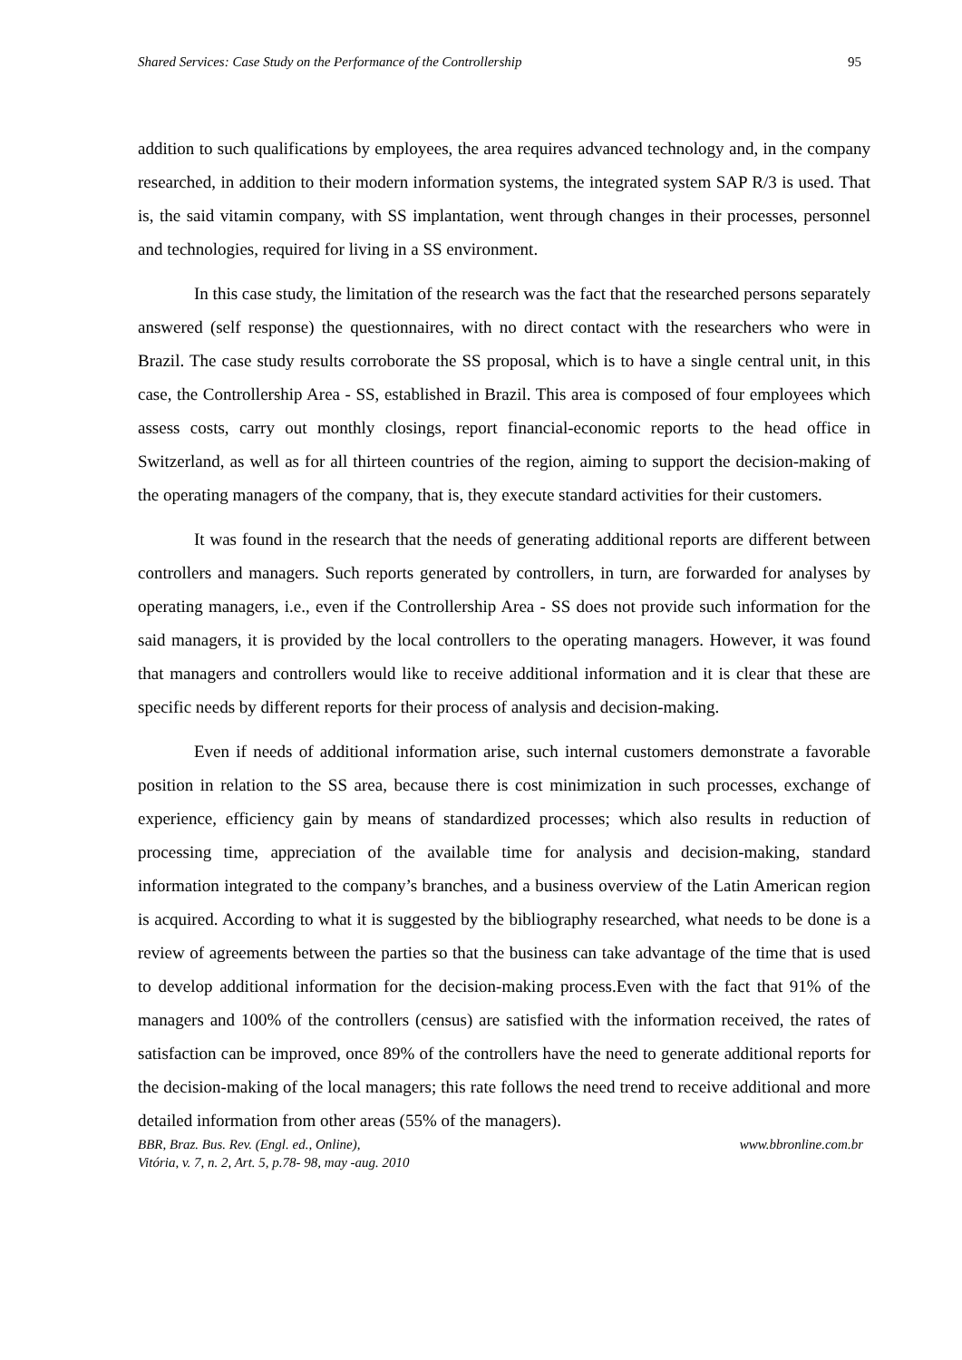Shared Services: Case Study on the Performance of the Controllership 95
addition to such qualifications by employees, the area requires advanced technology and, in the company researched, in addition to their modern information systems, the integrated system SAP R/3 is used. That is, the said vitamin company, with SS implantation, went through changes in their processes, personnel and technologies, required for living in a SS environment.
In this case study, the limitation of the research was the fact that the researched persons separately answered (self response) the questionnaires, with no direct contact with the researchers who were in Brazil. The case study results corroborate the SS proposal, which is to have a single central unit, in this case, the Controllership Area - SS, established in Brazil. This area is composed of four employees which assess costs, carry out monthly closings, report financial-economic reports to the head office in Switzerland, as well as for all thirteen countries of the region, aiming to support the decision-making of the operating managers of the company, that is, they execute standard activities for their customers.
It was found in the research that the needs of generating additional reports are different between controllers and managers. Such reports generated by controllers, in turn, are forwarded for analyses by operating managers, i.e., even if the Controllership Area - SS does not provide such information for the said managers, it is provided by the local controllers to the operating managers. However, it was found that managers and controllers would like to receive additional information and it is clear that these are specific needs by different reports for their process of analysis and decision-making.
Even if needs of additional information arise, such internal customers demonstrate a favorable position in relation to the SS area, because there is cost minimization in such processes, exchange of experience, efficiency gain by means of standardized processes; which also results in reduction of processing time, appreciation of the available time for analysis and decision-making, standard information integrated to the company’s branches, and a business overview of the Latin American region is acquired. According to what it is suggested by the bibliography researched, what needs to be done is a review of agreements between the parties so that the business can take advantage of the time that is used to develop additional information for the decision-making process.Even with the fact that 91% of the managers and 100% of the controllers (census) are satisfied with the information received, the rates of satisfaction can be improved, once 89% of the controllers have the need to generate additional reports for the decision-making of the local managers; this rate follows the need trend to receive additional and more detailed information from other areas (55% of the managers).
BBR, Braz. Bus. Rev. (Engl. ed., Online),
Vitória, v. 7, n. 2, Art. 5, p.78- 98, may -aug. 2010
www.bbronline.com.br